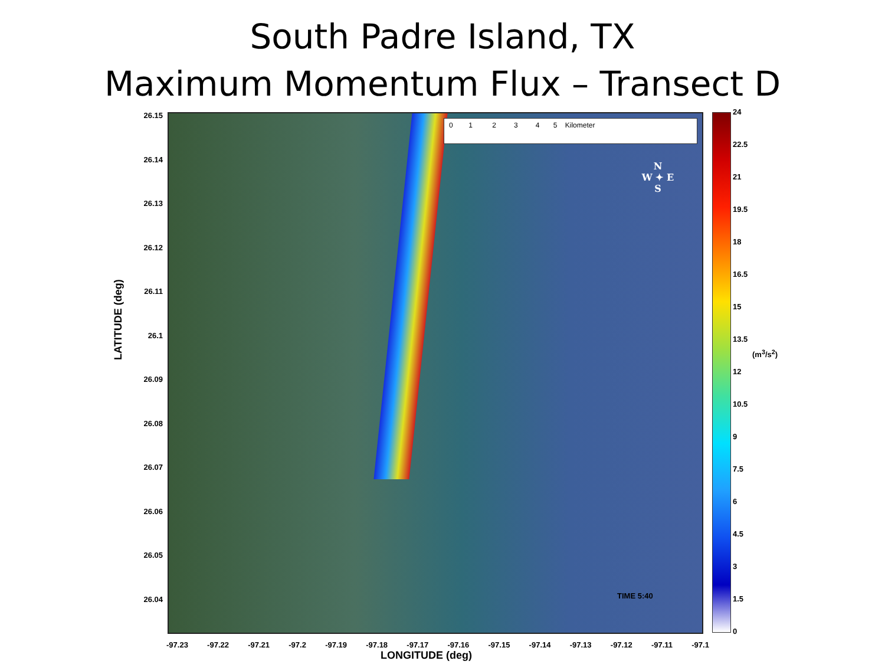South Padre Island, TX
Maximum Momentum Flux – Transect D
LATITUDE (deg)
26.15
26.14
26.13
26.12
26.11
26.1
26.09
26.08
26.07
26.06
26.05
26.04
0 1 2 3 4 5 Kilometer
N
W ✦ E
S
TIME 5:40
-97.23 -97.22 -97.21 -97.2 -97.19 -97.18 -97.17 -97.16 -97.15 -97.14 -97.13 -97.12 -97.11 -97.1
LONGITUDE (deg)
24
22.5
21
19.5
18
16.5
15
13.5
12
10.5
9
7.5
6
4.5
3
1.5
0
(m<sup>3</sup>/s<sup>2</sup>)